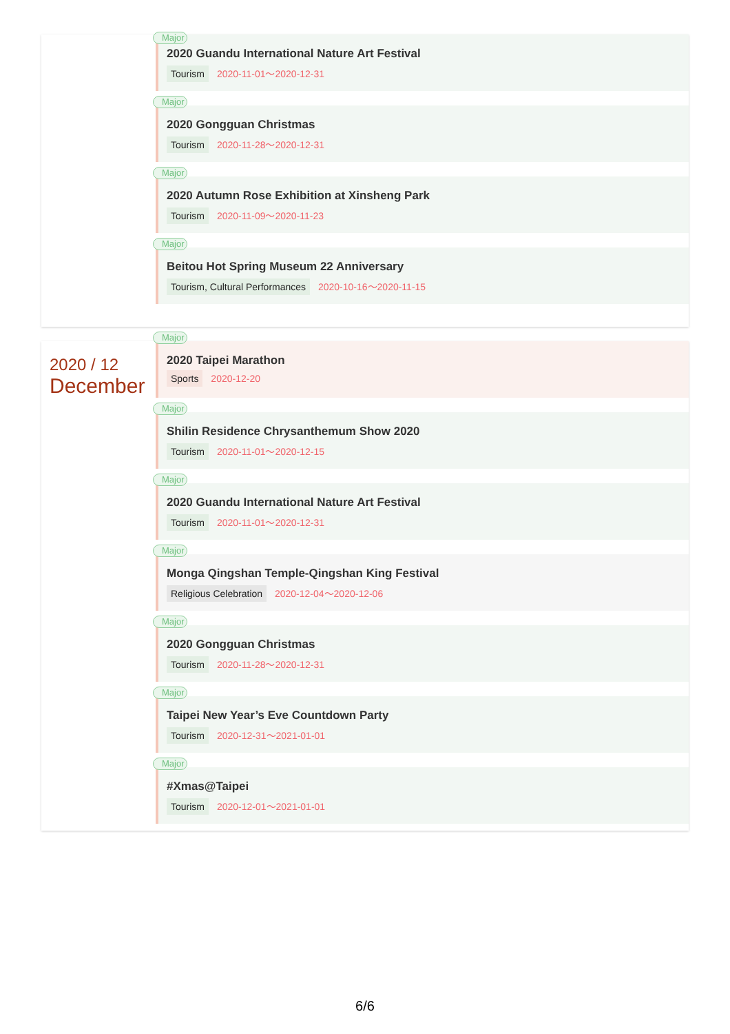Major
2020 Guandu International Nature Art Festival
Tourism 2020-11-01～2020-12-31
Major
2020 Gongguan Christmas
Tourism 2020-11-28～2020-12-31
Major
2020 Autumn Rose Exhibition at Xinsheng Park
Tourism 2020-11-09～2020-11-23
Major
Beitou Hot Spring Museum 22 Anniversary
Tourism, Cultural Performances 2020-10-16～2020-11-15
2020 / 12
December
Major
2020 Taipei Marathon
Sports 2020-12-20
Major
Shilin Residence Chrysanthemum Show 2020
Tourism 2020-11-01～2020-12-15
Major
2020 Guandu International Nature Art Festival
Tourism 2020-11-01～2020-12-31
Major
Monga Qingshan Temple-Qingshan King Festival
Religious Celebration 2020-12-04～2020-12-06
Major
2020 Gongguan Christmas
Tourism 2020-11-28～2020-12-31
Major
Taipei New Year’s Eve Countdown Party
Tourism 2020-12-31～2021-01-01
Major
#Xmas@Taipei
Tourism 2020-12-01～2021-01-01
6/6